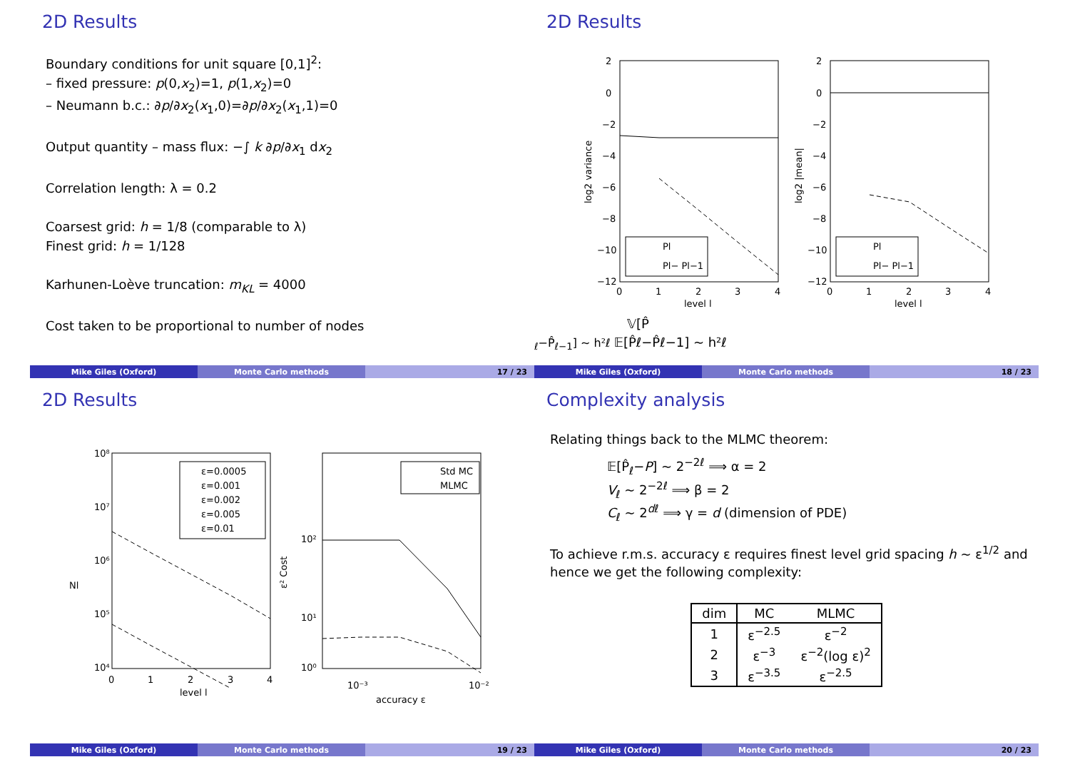2D Results
Boundary conditions for unit square [0,1]<sup>2</sup>:
– fixed pressure: p(0,x<sub>2</sub>)=1, p(1,x<sub>2</sub>)=0
– Neumann b.c.: ∂p/∂x<sub>2</sub>(x<sub>1</sub>,0)=∂p/∂x<sub>2</sub>(x<sub>1</sub>,1)=0
Output quantity – mass flux: −∫ k ∂p/∂x<sub>1</sub> dx<sub>2</sub>
Correlation length: λ = 0.2
Coarsest grid: h = 1/8 (comparable to λ)
Finest grid: h = 1/128
Karhunen-Loève truncation: m<sub>KL</sub> = 4000
Cost taken to be proportional to number of nodes
Mike Giles (Oxford) Monte Carlo methods 17 / 23
2D Results
2
0
−2
−4
−6
−8
−10
−12
0
1
2
3
4
level l
log2 variance
Pl
Pl− Pl−1
2
0
−2
−4
−6
−8
−10
−12
0
1
2
3
4
level l
log2 |mean|
Pl
Pl− Pl−1
𝕍[P̂ℓ−P̂ℓ−1] ∼ h²ℓ
𝔼[P̂ℓ−P̂ℓ−1] ∼ h²ℓ
Mike Giles (Oxford) Monte Carlo methods 18 / 23
2D Results
10⁸
10⁷
10⁶
10⁵
10⁴
0
1
2
3
4
level l
Nl
ε=0.0005
ε=0.001
ε=0.002
ε=0.005
ε=0.01
10²
10¹
10⁰
10⁻³
10⁻²
accuracy ε
ε² Cost
Std MC
MLMC
Mike Giles (Oxford) Monte Carlo methods 19 / 23
Complexity analysis
Relating things back to the MLMC theorem:
𝔼[P̂<sub>ℓ</sub>−P] ∼ 2<sup>−2ℓ</sup> ⟹ α = 2
V<sub>ℓ</sub> ∼ 2<sup>−2ℓ</sup> ⟹ β = 2
C<sub>ℓ</sub> ∼ 2<sup>dℓ</sup> ⟹ γ = d (dimension of PDE)
To achieve r.m.s. accuracy ε requires finest level grid spacing h ∼ ε<sup>1/2</sup> and hence we get the following complexity:
| dim | MC | MLMC |
| --- | --- | --- |
| 1 | ε<sup>−2.5</sup> | ε<sup>−2</sup> |
| 2 | ε<sup>−3</sup> | ε<sup>−2</sup>(log ε)<sup>2</sup> |
| 3 | ε<sup>−3.5</sup> | ε<sup>−2.5</sup> |
Mike Giles (Oxford) Monte Carlo methods 20 / 23